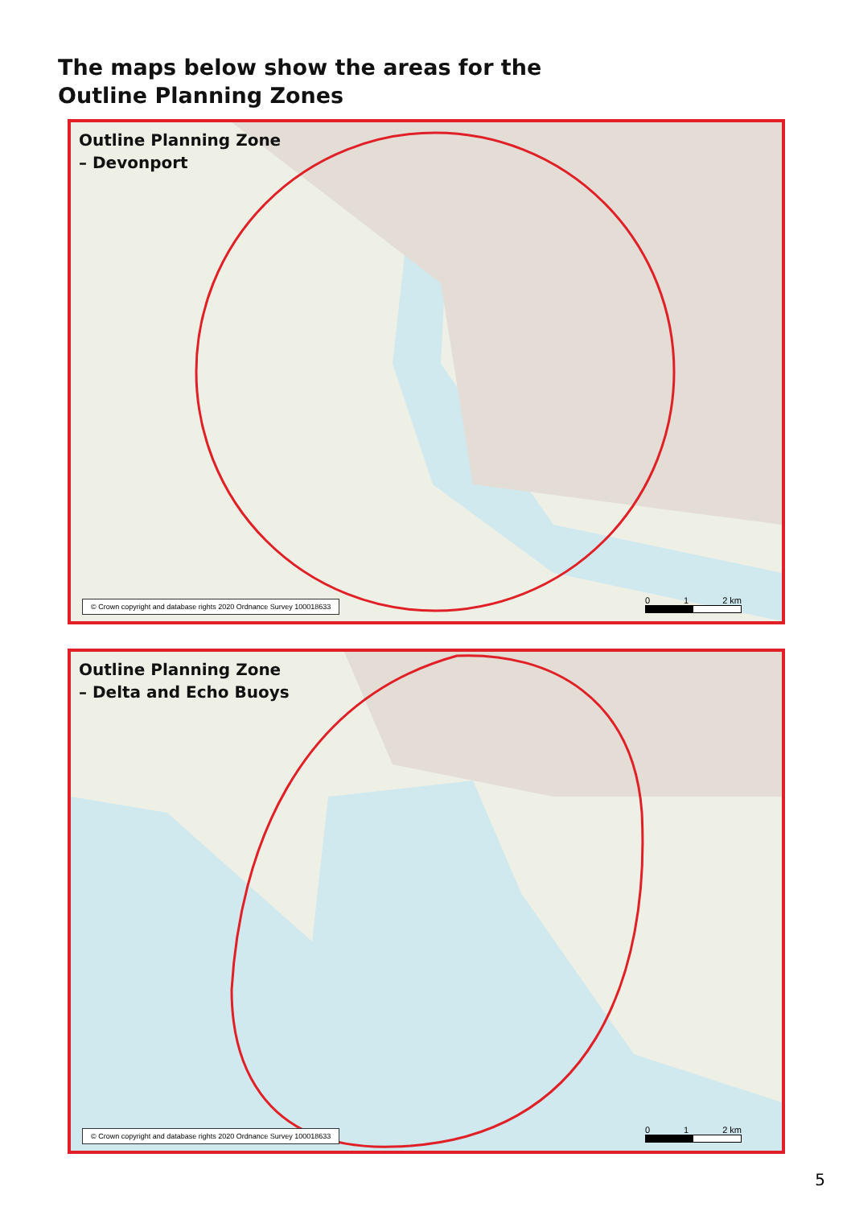The maps below show the areas for the
Outline Planning Zones
Outline Planning Zone
– Devonport
© Crown copyright and database rights 2020 Ordnance Survey 100018633
0 1 2 km
Outline Planning Zone
– Delta and Echo Buoys
© Crown copyright and database rights 2020 Ordnance Survey 100018633
0 1 2 km
5